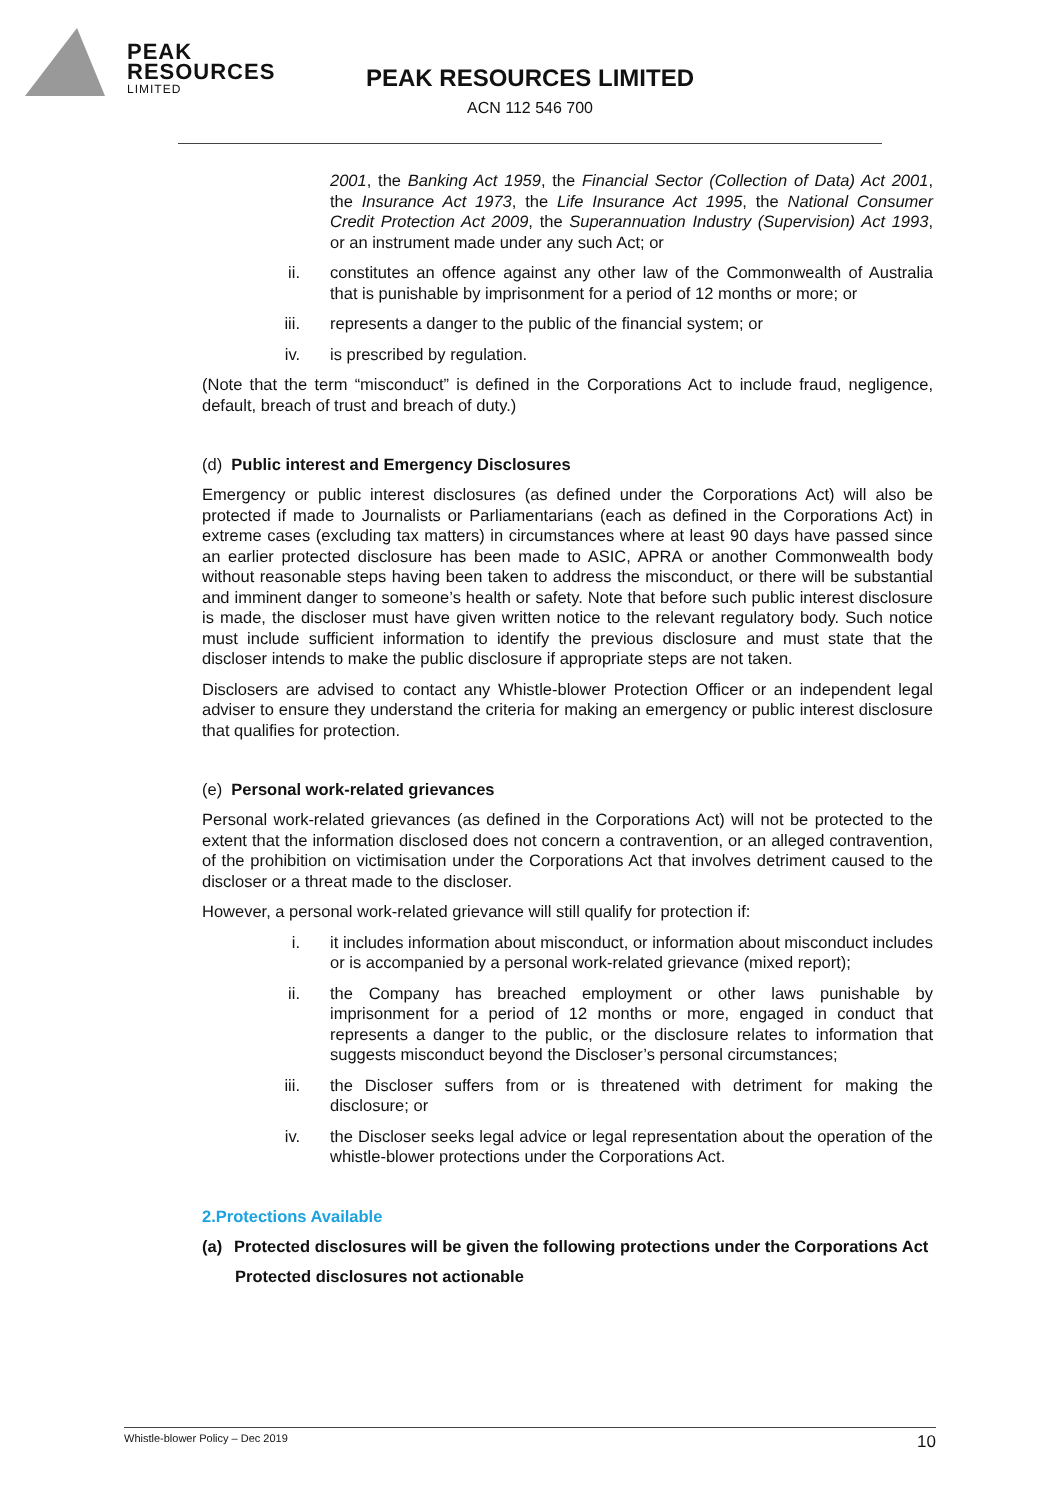PEAK
RESOURCES
LIMITED
PEAK RESOURCES LIMITED
ACN 112 546 700
2001, the Banking Act 1959, the Financial Sector (Collection of Data) Act 2001, the Insurance Act 1973, the Life Insurance Act 1995, the National Consumer Credit Protection Act 2009, the Superannuation Industry (Supervision) Act 1993, or an instrument made under any such Act; or
ii. constitutes an offence against any other law of the Commonwealth of Australia that is punishable by imprisonment for a period of 12 months or more; or
iii. represents a danger to the public of the financial system; or
iv. is prescribed by regulation.
(Note that the term “misconduct” is defined in the Corporations Act to include fraud, negligence, default, breach of trust and breach of duty.)
(d) Public interest and Emergency Disclosures
Emergency or public interest disclosures (as defined under the Corporations Act) will also be protected if made to Journalists or Parliamentarians (each as defined in the Corporations Act) in extreme cases (excluding tax matters) in circumstances where at least 90 days have passed since an earlier protected disclosure has been made to ASIC, APRA or another Commonwealth body without reasonable steps having been taken to address the misconduct, or there will be substantial and imminent danger to someone’s health or safety. Note that before such public interest disclosure is made, the discloser must have given written notice to the relevant regulatory body. Such notice must include sufficient information to identify the previous disclosure and must state that the discloser intends to make the public disclosure if appropriate steps are not taken.
Disclosers are advised to contact any Whistle-blower Protection Officer or an independent legal adviser to ensure they understand the criteria for making an emergency or public interest disclosure that qualifies for protection.
(e) Personal work-related grievances
Personal work-related grievances (as defined in the Corporations Act) will not be protected to the extent that the information disclosed does not concern a contravention, or an alleged contravention, of the prohibition on victimisation under the Corporations Act that involves detriment caused to the discloser or a threat made to the discloser.
However, a personal work-related grievance will still qualify for protection if:
i. it includes information about misconduct, or information about misconduct includes or is accompanied by a personal work-related grievance (mixed report);
ii. the Company has breached employment or other laws punishable by imprisonment for a period of 12 months or more, engaged in conduct that represents a danger to the public, or the disclosure relates to information that suggests misconduct beyond the Discloser’s personal circumstances;
iii. the Discloser suffers from or is threatened with detriment for making the disclosure; or
iv. the Discloser seeks legal advice or legal representation about the operation of the whistle-blower protections under the Corporations Act.
2.Protections Available
(a) Protected disclosures will be given the following protections under the Corporations Act
Protected disclosures not actionable
Whistle-blower Policy – Dec 2019 10